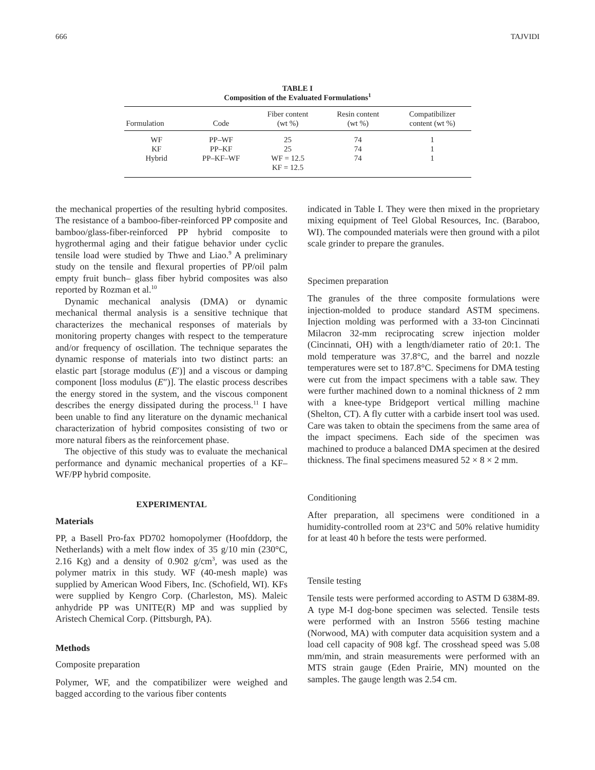666 TAJVIDI
TABLE I
Composition of the Evaluated Formulations<sup>1</sup>
| Formulation | Code | Fiber content (wt %) | Resin content (wt %) | Compatibilizer content (wt %) |
| --- | --- | --- | --- | --- |
| WF | PP–WF | 25 | 74 | 1 |
| KF | PP–KF | 25 | 74 | 1 |
| Hybrid | PP–KF–WF | WF = 12.5 KF = 12.5 | 74 | 1 |
the mechanical properties of the resulting hybrid composites. The resistance of a bamboo-fiber-reinforced PP composite and bamboo/glass-fiber-reinforced PP hybrid composite to hygrothermal aging and their fatigue behavior under cyclic tensile load were studied by Thwe and Liao.<sup>9</sup> A preliminary study on the tensile and flexural properties of PP/oil palm empty fruit bunch– glass fiber hybrid composites was also reported by Rozman et al.<sup>10</sup>
Dynamic mechanical analysis (DMA) or dynamic mechanical thermal analysis is a sensitive technique that characterizes the mechanical responses of materials by monitoring property changes with respect to the temperature and/or frequency of oscillation. The technique separates the dynamic response of materials into two distinct parts: an elastic part [storage modulus (E′)] and a viscous or damping component [loss modulus (E″)]. The elastic process describes the energy stored in the system, and the viscous component describes the energy dissipated during the process.<sup>11</sup> I have been unable to find any literature on the dynamic mechanical characterization of hybrid composites consisting of two or more natural fibers as the reinforcement phase.
The objective of this study was to evaluate the mechanical performance and dynamic mechanical properties of a KF–WF/PP hybrid composite.
EXPERIMENTAL
Materials
PP, a Basell Pro-fax PD702 homopolymer (Hoofddorp, the Netherlands) with a melt flow index of 35 g/10 min (230°C, 2.16 Kg) and a density of 0.902 g/cm<sup>3</sup>, was used as the polymer matrix in this study. WF (40-mesh maple) was supplied by American Wood Fibers, Inc. (Schofield, WI). KFs were supplied by Kengro Corp. (Charleston, MS). Maleic anhydride PP was UNITE(R) MP and was supplied by Aristech Chemical Corp. (Pittsburgh, PA).
Methods
Composite preparation
Polymer, WF, and the compatibilizer were weighed and bagged according to the various fiber contents
indicated in Table I. They were then mixed in the proprietary mixing equipment of Teel Global Resources, Inc. (Baraboo, WI). The compounded materials were then ground with a pilot scale grinder to prepare the granules.
Specimen preparation
The granules of the three composite formulations were injection-molded to produce standard ASTM specimens. Injection molding was performed with a 33-ton Cincinnati Milacron 32-mm reciprocating screw injection molder (Cincinnati, OH) with a length/diameter ratio of 20:1. The mold temperature was 37.8°C, and the barrel and nozzle temperatures were set to 187.8°C. Specimens for DMA testing were cut from the impact specimens with a table saw. They were further machined down to a nominal thickness of 2 mm with a knee-type Bridgeport vertical milling machine (Shelton, CT). A fly cutter with a carbide insert tool was used. Care was taken to obtain the specimens from the same area of the impact specimens. Each side of the specimen was machined to produce a balanced DMA specimen at the desired thickness. The final specimens measured 52 × 8 × 2 mm.
Conditioning
After preparation, all specimens were conditioned in a humidity-controlled room at 23°C and 50% relative humidity for at least 40 h before the tests were performed.
Tensile testing
Tensile tests were performed according to ASTM D 638M-89. A type M-I dog-bone specimen was selected. Tensile tests were performed with an Instron 5566 testing machine (Norwood, MA) with computer data acquisition system and a load cell capacity of 908 kgf. The crosshead speed was 5.08 mm/min, and strain measurements were performed with an MTS strain gauge (Eden Prairie, MN) mounted on the samples. The gauge length was 2.54 cm.